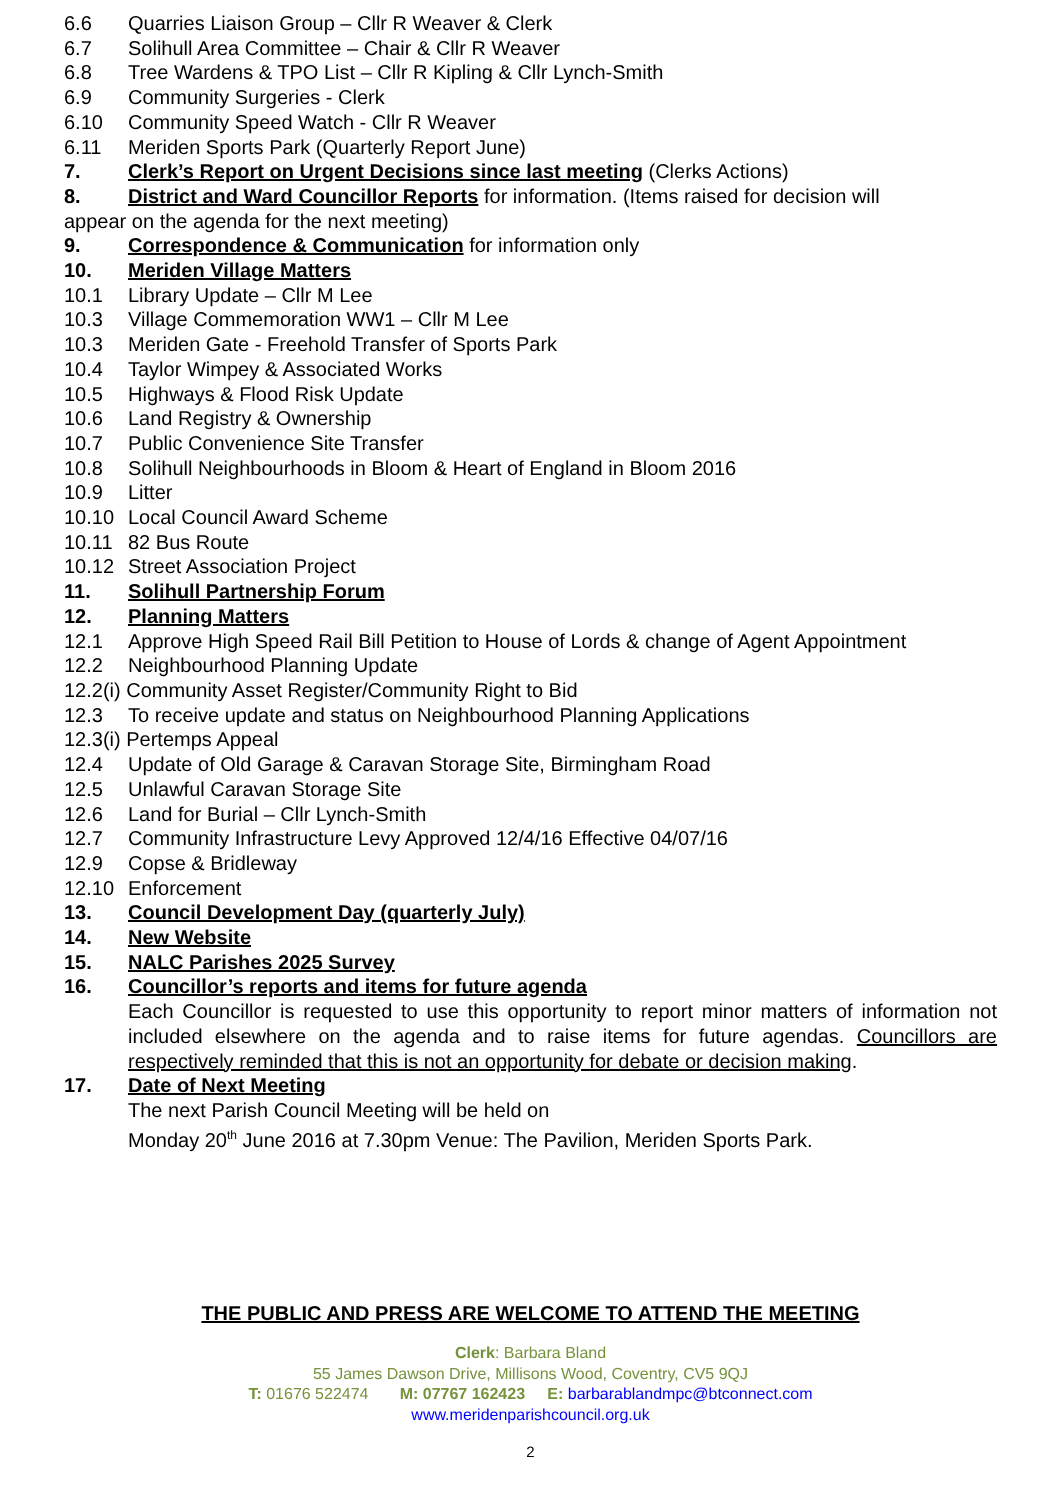6.6 Quarries Liaison Group – Cllr R Weaver & Clerk
6.7 Solihull Area Committee – Chair & Cllr R Weaver
6.8 Tree Wardens & TPO List – Cllr R Kipling & Cllr Lynch-Smith
6.9 Community Surgeries - Clerk
6.10 Community Speed Watch - Cllr R Weaver
6.11 Meriden Sports Park (Quarterly Report June)
7. Clerk’s Report on Urgent Decisions since last meeting (Clerks Actions)
8. District and Ward Councillor Reports for information. (Items raised for decision will
appear on the agenda for the next meeting)
9. Correspondence & Communication for information only
10. Meriden Village Matters
10.1 Library Update – Cllr M Lee
10.3 Village Commemoration WW1 – Cllr M Lee
10.3 Meriden Gate - Freehold Transfer of Sports Park
10.4 Taylor Wimpey & Associated Works
10.5 Highways & Flood Risk Update
10.6 Land Registry & Ownership
10.7 Public Convenience Site Transfer
10.8 Solihull Neighbourhoods in Bloom & Heart of England in Bloom 2016
10.9 Litter
10.10 Local Council Award Scheme
10.11 82 Bus Route
10.12 Street Association Project
11. Solihull Partnership Forum
12. Planning Matters
12.1 Approve High Speed Rail Bill Petition to House of Lords & change of Agent Appointment
12.2 Neighbourhood Planning Update
12.2(i) Community Asset Register/Community Right to Bid
12.3 To receive update and status on Neighbourhood Planning Applications
12.3(i) Pertemps Appeal
12.4 Update of Old Garage & Caravan Storage Site, Birmingham Road
12.5 Unlawful Caravan Storage Site
12.6 Land for Burial – Cllr Lynch-Smith
12.7 Community Infrastructure Levy Approved 12/4/16 Effective 04/07/16
12.9 Copse & Bridleway
12.10 Enforcement
13. Council Development Day (quarterly July)
14. New Website
15. NALC Parishes 2025 Survey
16. Councillor’s reports and items for future agenda
Each Councillor is requested to use this opportunity to report minor matters of information not included elsewhere on the agenda and to raise items for future agendas. Councillors are respectively reminded that this is not an opportunity for debate or decision making.
17. Date of Next Meeting
The next Parish Council Meeting will be held on
Monday 20<sup>th</sup> June 2016 at 7.30pm Venue: The Pavilion, Meriden Sports Park.
THE PUBLIC AND PRESS ARE WELCOME TO ATTEND THE MEETING
Clerk: Barbara Bland
55 James Dawson Drive, Millisons Wood, Coventry, CV5 9QJ
T: 01676 522474 M: 07767 162423 E: barbarablandmpc@btconnect.com
www.meridenparishcouncil.org.uk
2